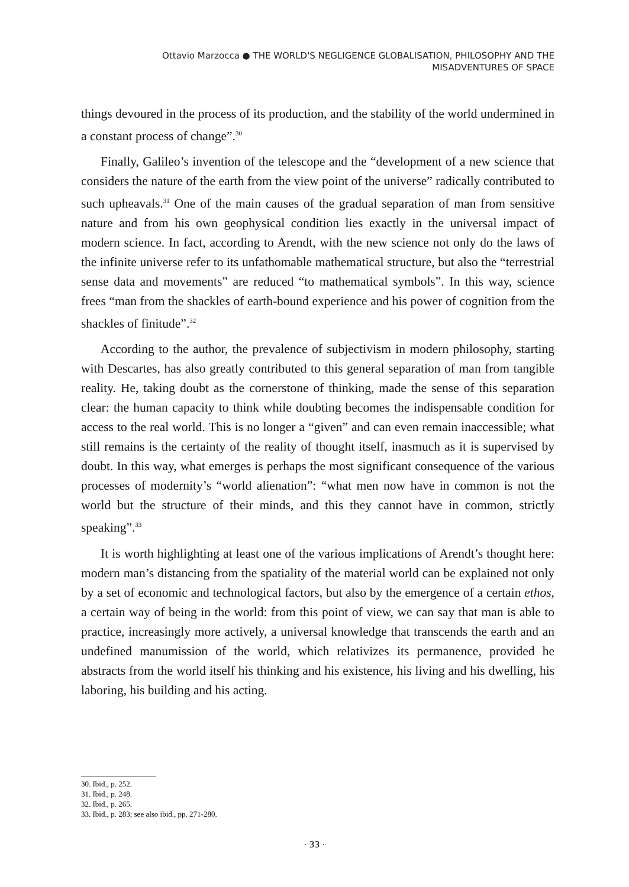Ottavio Marzocca ● THE WORLD'S NEGLIGENCE GLOBALISATION, PHILOSOPHY AND THE
MISADVENTURES OF SPACE
things devoured in the process of its production, and the stability of the world undermined in a constant process of change”.<sup>30</sup>
Finally, Galileo’s invention of the telescope and the “development of a new science that considers the nature of the earth from the view point of the universe” radically contributed to such upheavals.<sup>31</sup> One of the main causes of the gradual separation of man from sensitive nature and from his own geophysical condition lies exactly in the universal impact of modern science. In fact, according to Arendt, with the new science not only do the laws of the infinite universe refer to its unfathomable mathematical structure, but also the “terrestrial sense data and movements” are reduced “to mathematical symbols”. In this way, science frees “man from the shackles of earth-bound experience and his power of cognition from the shackles of finitude”.<sup>32</sup>
According to the author, the prevalence of subjectivism in modern philosophy, starting with Descartes, has also greatly contributed to this general separation of man from tangible reality. He, taking doubt as the cornerstone of thinking, made the sense of this separation clear: the human capacity to think while doubting becomes the indispensable condition for access to the real world. This is no longer a “given” and can even remain inaccessible; what still remains is the certainty of the reality of thought itself, inasmuch as it is supervised by doubt. In this way, what emerges is perhaps the most significant consequence of the various processes of modernity’s “world alienation”: “what men now have in common is not the world but the structure of their minds, and this they cannot have in common, strictly speaking”.<sup>33</sup>
It is worth highlighting at least one of the various implications of Arendt’s thought here: modern man’s distancing from the spatiality of the material world can be explained not only by a set of economic and technological factors, but also by the emergence of a certain ethos, a certain way of being in the world: from this point of view, we can say that man is able to practice, increasingly more actively, a universal knowledge that transcends the earth and an undefined manumission of the world, which relativizes its permanence, provided he abstracts from the world itself his thinking and his existence, his living and his dwelling, his laboring, his building and his acting.
30. Ibid., p. 252.
31. Ibid., p. 248.
32. Ibid., p. 265.
33. Ibid., p. 283; see also ibid., pp. 271-280.
· 33 ·